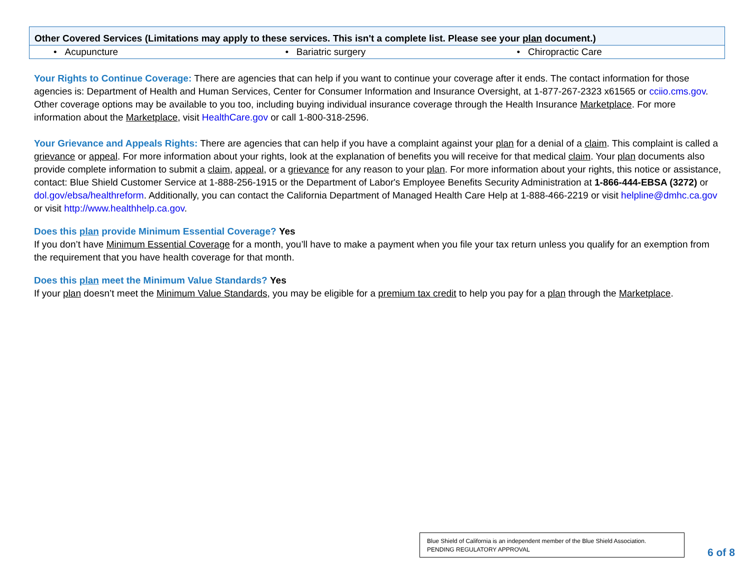| Other Covered Services (Limitations may apply to these services. This isn't a complete list. Please see your plan document.) | | |
| --- | --- | --- |
| • Acupuncture | • Bariatric surgery | • Chiropractic Care |
Your Rights to Continue Coverage: There are agencies that can help if you want to continue your coverage after it ends. The contact information for those agencies is: Department of Health and Human Services, Center for Consumer Information and Insurance Oversight, at 1-877-267-2323 x61565 or cciio.cms.gov. Other coverage options may be available to you too, including buying individual insurance coverage through the Health Insurance Marketplace. For more information about the Marketplace, visit HealthCare.gov or call 1-800-318-2596.
Your Grievance and Appeals Rights: There are agencies that can help if you have a complaint against your plan for a denial of a claim. This complaint is called a grievance or appeal. For more information about your rights, look at the explanation of benefits you will receive for that medical claim. Your plan documents also provide complete information to submit a claim, appeal, or a grievance for any reason to your plan. For more information about your rights, this notice or assistance, contact: Blue Shield Customer Service at 1-888-256-1915 or the Department of Labor's Employee Benefits Security Administration at 1-866-444-EBSA (3272) or dol.gov/ebsa/healthreform. Additionally, you can contact the California Department of Managed Health Care Help at 1-888-466-2219 or visit helpline@dmhc.ca.gov or visit http://www.healthhelp.ca.gov.
Does this plan provide Minimum Essential Coverage? Yes
If you don’t have Minimum Essential Coverage for a month, you’ll have to make a payment when you file your tax return unless you qualify for an exemption from the requirement that you have health coverage for that month.
Does this plan meet the Minimum Value Standards? Yes
If your plan doesn’t meet the Minimum Value Standards, you may be eligible for a premium tax credit to help you pay for a plan through the Marketplace.
Blue Shield of California is an independent member of the Blue Shield Association.
PENDING REGULATORY APPROVAL
6 of 8